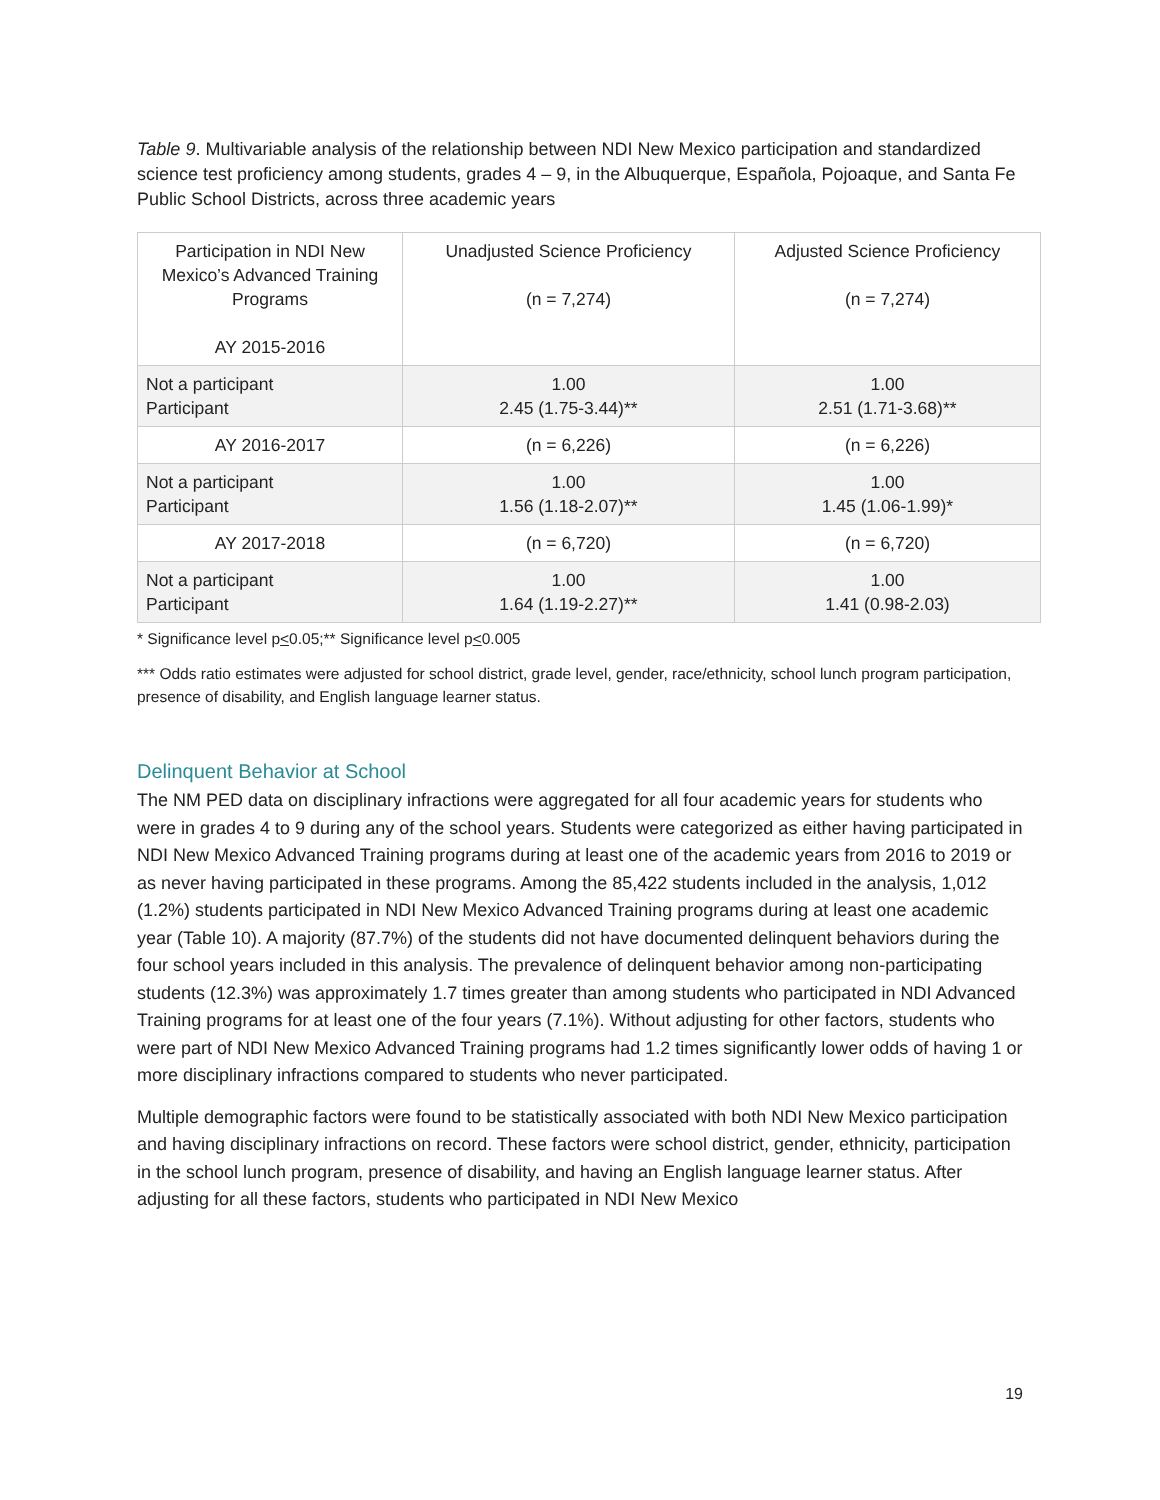Table 9. Multivariable analysis of the relationship between NDI New Mexico participation and standardized science test proficiency among students, grades 4 – 9, in the Albuquerque, Española, Pojoaque, and Santa Fe Public School Districts, across three academic years
| Participation in NDI New Mexico’s Advanced Training Programs AY 2015-2016 | Unadjusted Science Proficiency (n = 7,274) | Adjusted Science Proficiency (n = 7,274) |
| --- | --- | --- |
| Not a participant Participant | 1.00 2.45 (1.75-3.44)** | 1.00 2.51 (1.71-3.68)** |
| AY 2016-2017 | (n = 6,226) | (n = 6,226) |
| Not a participant Participant | 1.00 1.56 (1.18-2.07)** | 1.00 1.45 (1.06-1.99)* |
| AY 2017-2018 | (n = 6,720) | (n = 6,720) |
| Not a participant Participant | 1.00 1.64 (1.19-2.27)** | 1.00 1.41 (0.98-2.03) |
* Significance level p<0.05;** Significance level p<0.005
*** Odds ratio estimates were adjusted for school district, grade level, gender, race/ethnicity, school lunch program participation, presence of disability, and English language learner status.
Delinquent Behavior at School
The NM PED data on disciplinary infractions were aggregated for all four academic years for students who were in grades 4 to 9 during any of the school years. Students were categorized as either having participated in NDI New Mexico Advanced Training programs during at least one of the academic years from 2016 to 2019 or as never having participated in these programs. Among the 85,422 students included in the analysis, 1,012 (1.2%) students participated in NDI New Mexico Advanced Training programs during at least one academic year (Table 10). A majority (87.7%) of the students did not have documented delinquent behaviors during the four school years included in this analysis. The prevalence of delinquent behavior among non-participating students (12.3%) was approximately 1.7 times greater than among students who participated in NDI Advanced Training programs for at least one of the four years (7.1%). Without adjusting for other factors, students who were part of NDI New Mexico Advanced Training programs had 1.2 times significantly lower odds of having 1 or more disciplinary infractions compared to students who never participated.
Multiple demographic factors were found to be statistically associated with both NDI New Mexico participation and having disciplinary infractions on record. These factors were school district, gender, ethnicity, participation in the school lunch program, presence of disability, and having an English language learner status. After adjusting for all these factors, students who participated in NDI New Mexico
19